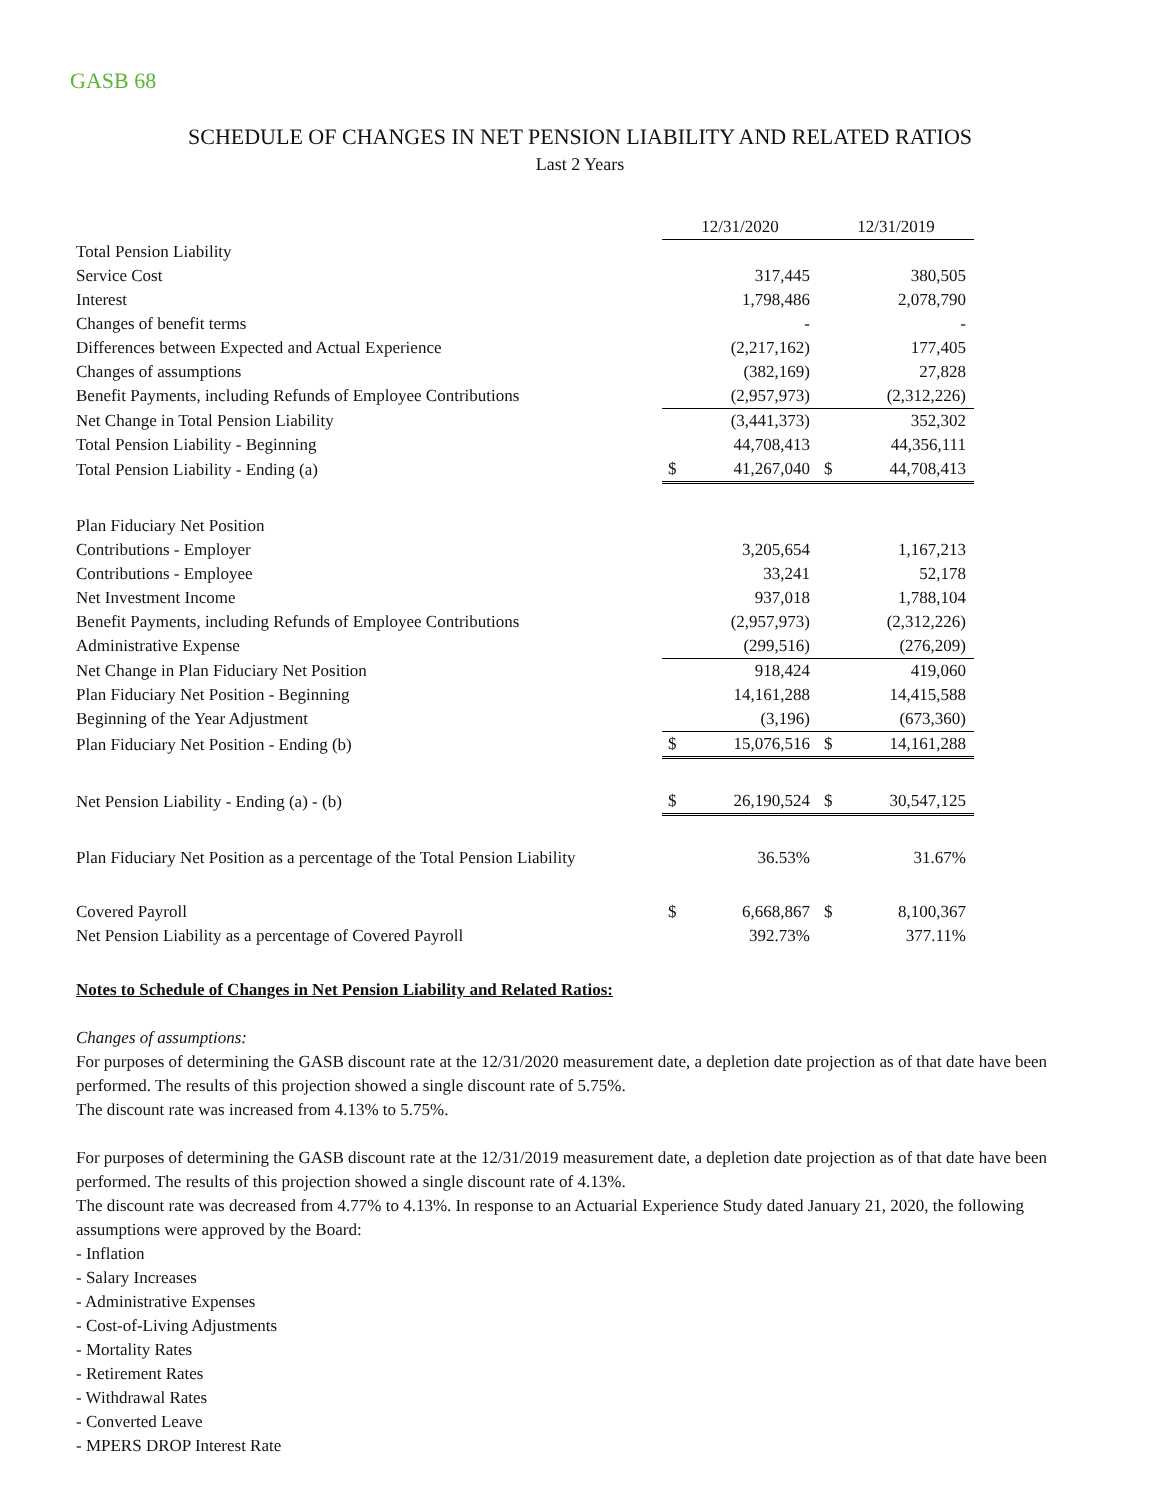GASB 68
SCHEDULE OF CHANGES IN NET PENSION LIABILITY AND RELATED RATIOS
Last 2 Years
| | 12/31/2020 | | 12/31/2019 | |
| Total Pension Liability | | | | |
| Service Cost | | 317,445 | | 380,505 |
| Interest | | 1,798,486 | | 2,078,790 |
| Changes of benefit terms | | - | | - |
| Differences between Expected and Actual Experience | | (2,217,162) | | 177,405 |
| Changes of assumptions | | (382,169) | | 27,828 |
| Benefit Payments, including Refunds of Employee Contributions | | (2,957,973) | | (2,312,226) |
| Net Change in Total Pension Liability | | (3,441,373) | | 352,302 |
| Total Pension Liability - Beginning | | 44,708,413 | | 44,356,111 |
| Total Pension Liability - Ending (a) | $ | 41,267,040 | $ | 44,708,413 |
| Plan Fiduciary Net Position | | | | |
| Contributions - Employer | | 3,205,654 | | 1,167,213 |
| Contributions - Employee | | 33,241 | | 52,178 |
| Net Investment Income | | 937,018 | | 1,788,104 |
| Benefit Payments, including Refunds of Employee Contributions | | (2,957,973) | | (2,312,226) |
| Administrative Expense | | (299,516) | | (276,209) |
| Net Change in Plan Fiduciary Net Position | | 918,424 | | 419,060 |
| Plan Fiduciary Net Position - Beginning | | 14,161,288 | | 14,415,588 |
| Beginning of the Year Adjustment | | (3,196) | | (673,360) |
| Plan Fiduciary Net Position - Ending (b) | $ | 15,076,516 | $ | 14,161,288 |
| Net Pension Liability - Ending (a) - (b) | $ | 26,190,524 | $ | 30,547,125 |
| Plan Fiduciary Net Position as a percentage of the Total Pension Liability | | 36.53% | | 31.67% |
| Covered Payroll | $ | 6,668,867 | $ | 8,100,367 |
| Net Pension Liability as a percentage of Covered Payroll | | 392.73% | | 377.11% |
Notes to Schedule of Changes in Net Pension Liability and Related Ratios:
Changes of assumptions:
For purposes of determining the GASB discount rate at the 12/31/2020 measurement date, a depletion date projection as of that date have been performed. The results of this projection showed a single discount rate of 5.75%.
The discount rate was increased from 4.13% to 5.75%.
For purposes of determining the GASB discount rate at the 12/31/2019 measurement date, a depletion date projection as of that date have been performed. The results of this projection showed a single discount rate of 4.13%.
The discount rate was decreased from 4.77% to 4.13%. In response to an Actuarial Experience Study dated January 21, 2020, the following assumptions were approved by the Board:
- Inflation
- Salary Increases
- Administrative Expenses
- Cost-of-Living Adjustments
- Mortality Rates
- Retirement Rates
- Withdrawal Rates
- Converted Leave
- MPERS DROP Interest Rate